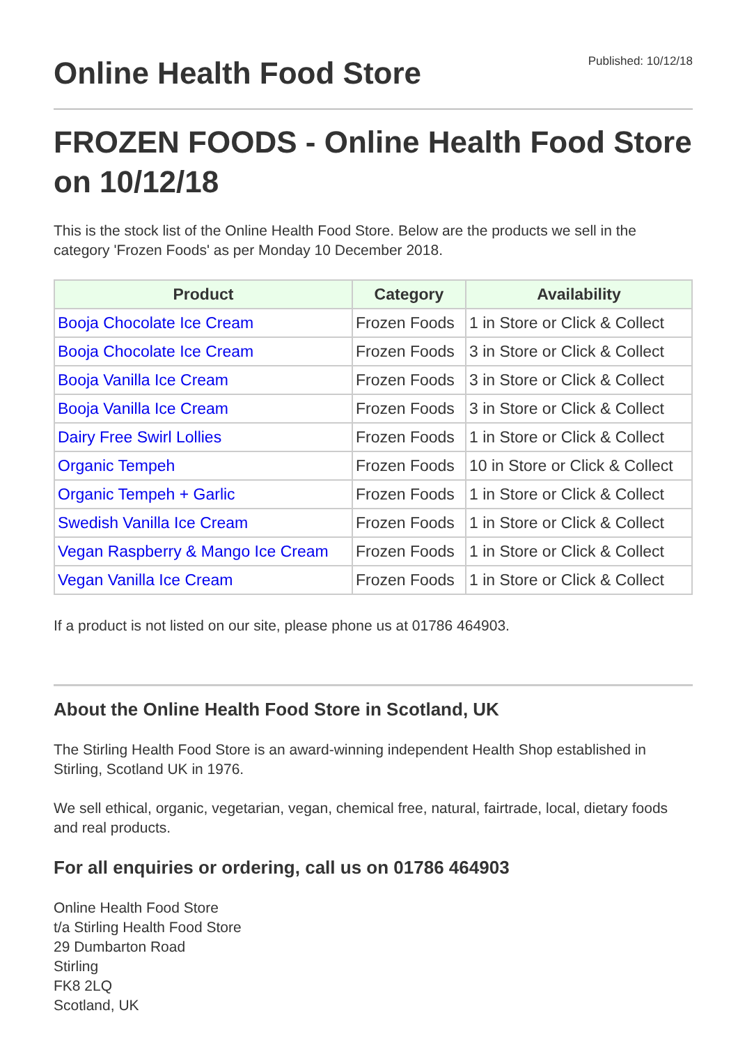Online Health Food Store
Published: 10/12/18
FROZEN FOODS - Online Health Food Store on 10/12/18
This is the stock list of the Online Health Food Store. Below are the products we sell in the category 'Frozen Foods' as per Monday 10 December 2018.
| Product | Category | Availability |
| --- | --- | --- |
| Booja Chocolate Ice Cream | Frozen Foods | 1 in Store or Click & Collect |
| Booja Chocolate Ice Cream | Frozen Foods | 3 in Store or Click & Collect |
| Booja Vanilla Ice Cream | Frozen Foods | 3 in Store or Click & Collect |
| Booja Vanilla Ice Cream | Frozen Foods | 3 in Store or Click & Collect |
| Dairy Free Swirl Lollies | Frozen Foods | 1 in Store or Click & Collect |
| Organic Tempeh | Frozen Foods | 10 in Store or Click & Collect |
| Organic Tempeh + Garlic | Frozen Foods | 1 in Store or Click & Collect |
| Swedish Vanilla Ice Cream | Frozen Foods | 1 in Store or Click & Collect |
| Vegan Raspberry & Mango Ice Cream | Frozen Foods | 1 in Store or Click & Collect |
| Vegan Vanilla Ice Cream | Frozen Foods | 1 in Store or Click & Collect |
If a product is not listed on our site, please phone us at 01786 464903.
About the Online Health Food Store in Scotland, UK
The Stirling Health Food Store is an award-winning independent Health Shop established in Stirling, Scotland UK in 1976.
We sell ethical, organic, vegetarian, vegan, chemical free, natural, fairtrade, local, dietary foods and real products.
For all enquiries or ordering, call us on 01786 464903
Online Health Food Store
t/a Stirling Health Food Store
29 Dumbarton Road
Stirling
FK8 2LQ
Scotland, UK